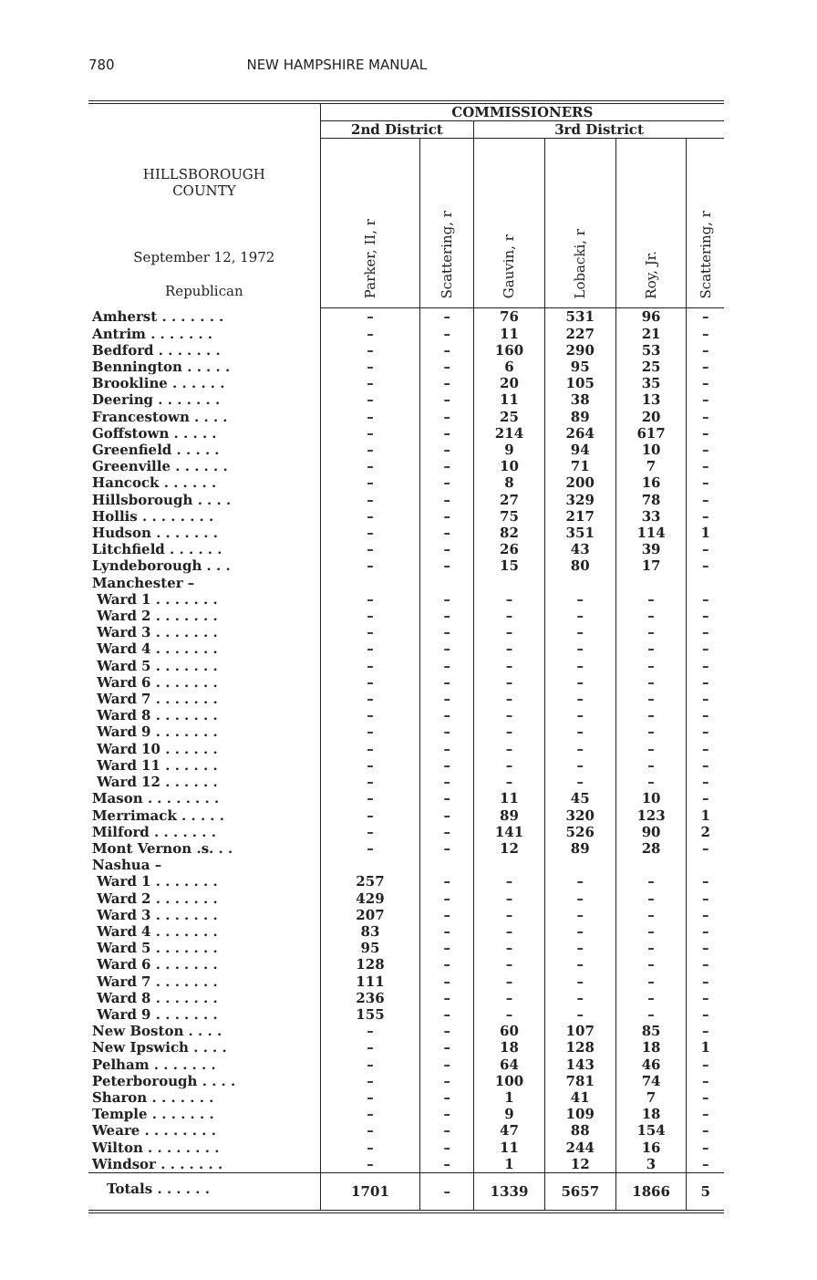780 NEW HAMPSHIRE MANUAL
| HILLSBOROUGH COUNTY September 12, 1972 Republican | COMMISSIONERS | | | | | |
| | 2nd District | | 3rd District | | | |
| | Parker, II, r | Scattering, r | Gauvin, r | Lobacki, r | Roy, Jr. | Scattering, r |
| Amherst . . . . . . . | – | – | 76 | 531 | 96 | – |
| Antrim . . . . . . . | – | – | 11 | 227 | 21 | – |
| Bedford . . . . . . . | – | – | 160 | 290 | 53 | – |
| Bennington . . . . . | – | – | 6 | 95 | 25 | – |
| Brookline . . . . . . | – | – | 20 | 105 | 35 | – |
| Deering . . . . . . . | – | – | 11 | 38 | 13 | – |
| Francestown . . . . | – | – | 25 | 89 | 20 | – |
| Goffstown . . . . . | – | – | 214 | 264 | 617 | – |
| Greenfield . . . . . | – | – | 9 | 94 | 10 | – |
| Greenville . . . . . . | – | – | 10 | 71 | 7 | – |
| Hancock . . . . . . | – | – | 8 | 200 | 16 | – |
| Hillsborough . . . . | – | – | 27 | 329 | 78 | – |
| Hollis . . . . . . . . | – | – | 75 | 217 | 33 | – |
| Hudson . . . . . . . | – | – | 82 | 351 | 114 | 1 |
| Litchfield . . . . . . | – | – | 26 | 43 | 39 | – |
| Lyndeborough . . . | – | – | 15 | 80 | 17 | – |
| Manchester – | | | | | | |
| Ward 1 . . . . . . . | – | – | – | – | – | – |
| Ward 2 . . . . . . . | – | – | – | – | – | – |
| Ward 3 . . . . . . . | – | – | – | – | – | – |
| Ward 4 . . . . . . . | – | – | – | – | – | – |
| Ward 5 . . . . . . . | – | – | – | – | – | – |
| Ward 6 . . . . . . . | – | – | – | – | – | – |
| Ward 7 . . . . . . . | – | – | – | – | – | – |
| Ward 8 . . . . . . . | – | – | – | – | – | – |
| Ward 9 . . . . . . . | – | – | – | – | – | – |
| Ward 10 . . . . . . | – | – | – | – | – | – |
| Ward 11 . . . . . . | – | – | – | – | – | – |
| Ward 12 . . . . . . | – | – | – | – | – | – |
| Mason . . . . . . . . | – | – | 11 | 45 | 10 | – |
| Merrimack . . . . . | – | – | 89 | 320 | 123 | 1 |
| Milford . . . . . . . | – | – | 141 | 526 | 90 | 2 |
| Mont Vernon .s. . . | – | – | 12 | 89 | 28 | – |
| Nashua – | | | | | | |
| Ward 1 . . . . . . . | 257 | – | – | – | – | – |
| Ward 2 . . . . . . . | 429 | – | – | – | – | – |
| Ward 3 . . . . . . . | 207 | – | – | – | – | – |
| Ward 4 . . . . . . . | 83 | – | – | – | – | – |
| Ward 5 . . . . . . . | 95 | – | – | – | – | – |
| Ward 6 . . . . . . . | 128 | – | – | – | – | – |
| Ward 7 . . . . . . . | 111 | – | – | – | – | – |
| Ward 8 . . . . . . . | 236 | – | – | – | – | – |
| Ward 9 . . . . . . . | 155 | – | – | – | – | – |
| New Boston . . . . | – | – | 60 | 107 | 85 | – |
| New Ipswich . . . . | – | – | 18 | 128 | 18 | 1 |
| Pelham . . . . . . . | – | – | 64 | 143 | 46 | – |
| Peterborough . . . . | – | – | 100 | 781 | 74 | – |
| Sharon . . . . . . . | – | – | 1 | 41 | 7 | – |
| Temple . . . . . . . | – | – | 9 | 109 | 18 | – |
| Weare . . . . . . . . | – | – | 47 | 88 | 154 | – |
| Wilton . . . . . . . . | – | – | 11 | 244 | 16 | – |
| Windsor . . . . . . . | – | – | 1 | 12 | 3 | – |
| Totals . . . . . . | 1701 | – | 1339 | 5657 | 1866 | 5 |